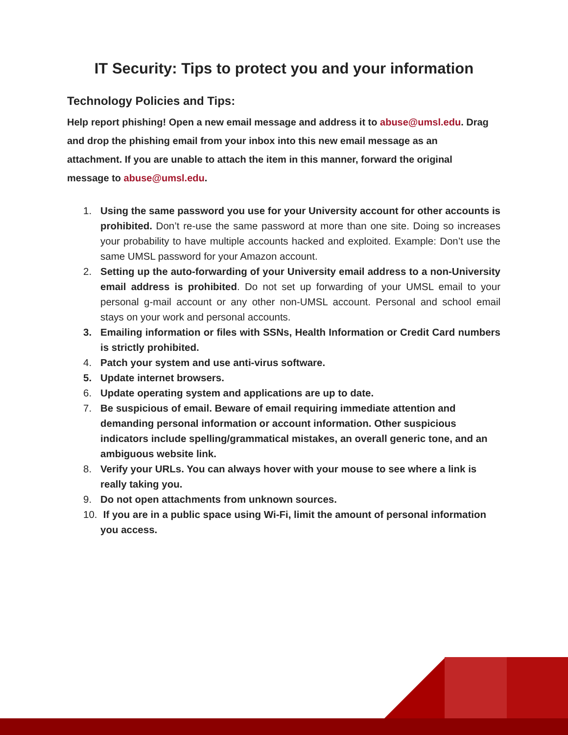IT Security: Tips to protect you and your information
Technology Policies and Tips:
Help report phishing! Open a new email message and address it to abuse@umsl.edu. Drag and drop the phishing email from your inbox into this new email message as an attachment. If you are unable to attach the item in this manner, forward the original message to abuse@umsl.edu.
1. Using the same password you use for your University account for other accounts is prohibited. Don’t re-use the same password at more than one site. Doing so increases your probability to have multiple accounts hacked and exploited. Example: Don’t use the same UMSL password for your Amazon account.
2. Setting up the auto-forwarding of your University email address to a non-University email address is prohibited. Do not set up forwarding of your UMSL email to your personal g-mail account or any other non-UMSL account. Personal and school email stays on your work and personal accounts.
3. Emailing information or files with SSNs, Health Information or Credit Card numbers is strictly prohibited.
4. Patch your system and use anti-virus software.
5. Update internet browsers.
6. Update operating system and applications are up to date.
7. Be suspicious of email. Beware of email requiring immediate attention and demanding personal information or account information. Other suspicious indicators include spelling/grammatical mistakes, an overall generic tone, and an ambiguous website link.
8. Verify your URLs. You can always hover with your mouse to see where a link is really taking you.
9. Do not open attachments from unknown sources.
10. If you are in a public space using Wi-Fi, limit the amount of personal information you access.